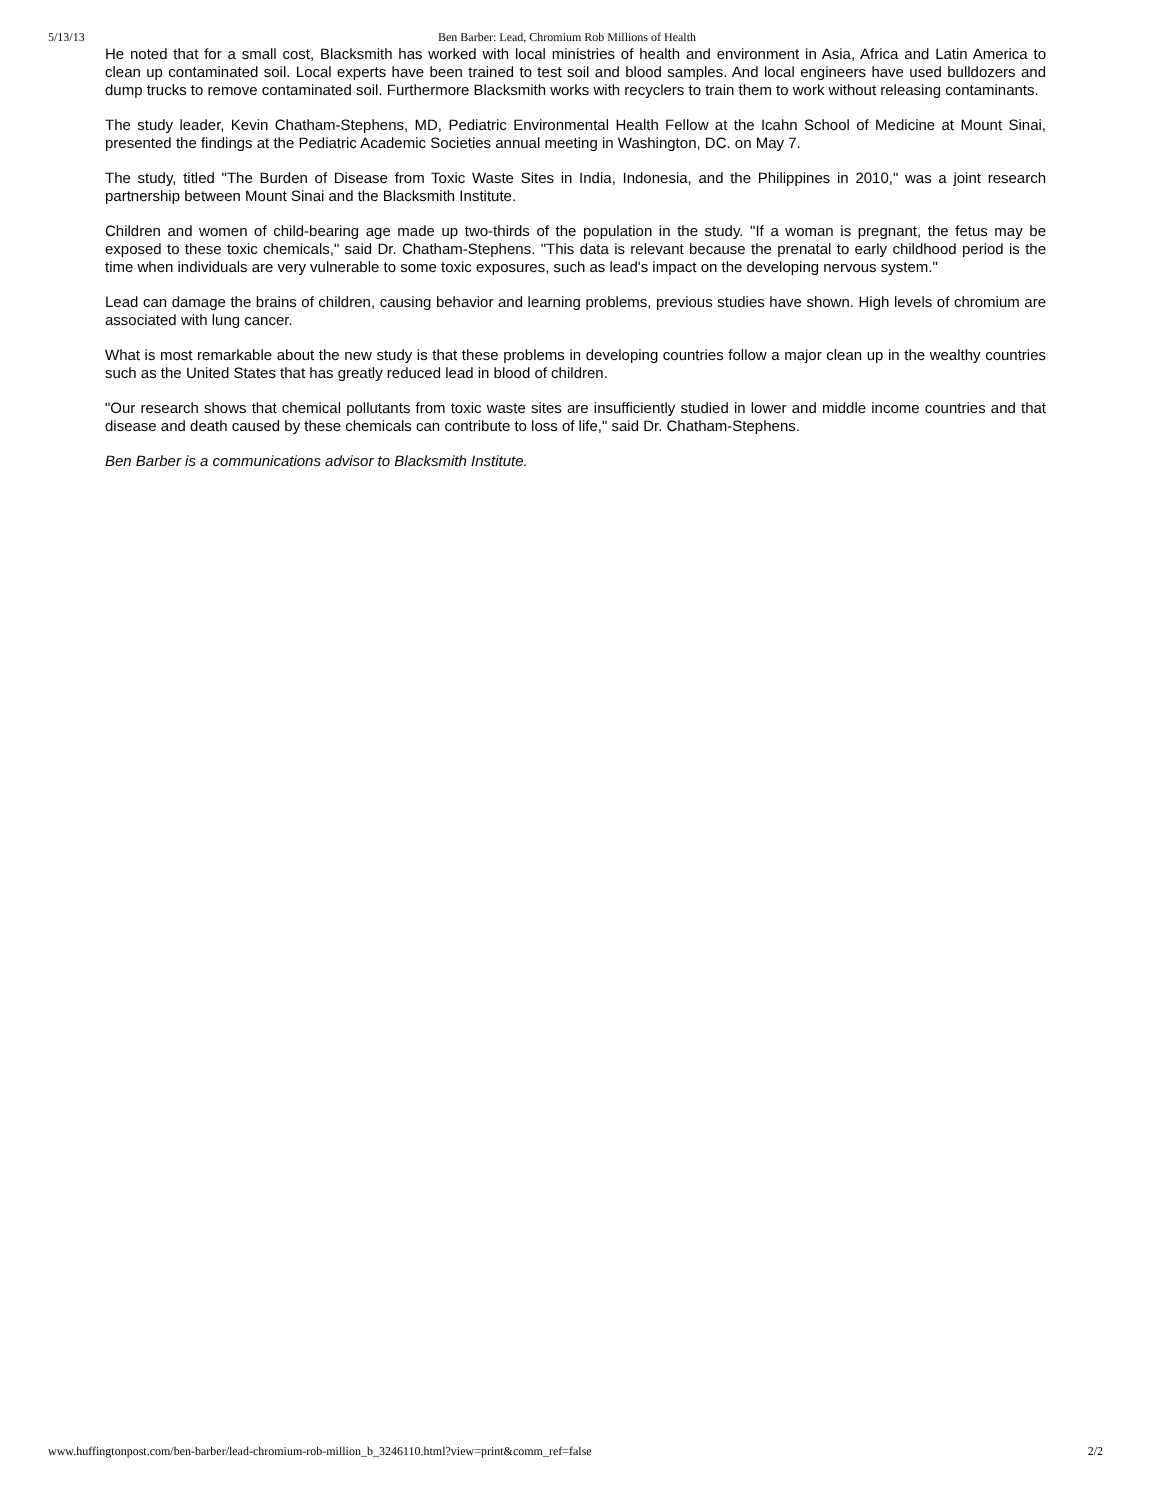5/13/13 Ben Barber: Lead, Chromium Rob Millions of Health
He noted that for a small cost, Blacksmith has worked with local ministries of health and environment in Asia, Africa and Latin America to clean up contaminated soil. Local experts have been trained to test soil and blood samples. And local engineers have used bulldozers and dump trucks to remove contaminated soil. Furthermore Blacksmith works with recyclers to train them to work without releasing contaminants.
The study leader, Kevin Chatham-Stephens, MD, Pediatric Environmental Health Fellow at the Icahn School of Medicine at Mount Sinai, presented the findings at the Pediatric Academic Societies annual meeting in Washington, DC. on May 7.
The study, titled "The Burden of Disease from Toxic Waste Sites in India, Indonesia, and the Philippines in 2010," was a joint research partnership between Mount Sinai and the Blacksmith Institute.
Children and women of child-bearing age made up two-thirds of the population in the study. "If a woman is pregnant, the fetus may be exposed to these toxic chemicals," said Dr. Chatham-Stephens. "This data is relevant because the prenatal to early childhood period is the time when individuals are very vulnerable to some toxic exposures, such as lead's impact on the developing nervous system."
Lead can damage the brains of children, causing behavior and learning problems, previous studies have shown. High levels of chromium are associated with lung cancer.
What is most remarkable about the new study is that these problems in developing countries follow a major clean up in the wealthy countries such as the United States that has greatly reduced lead in blood of children.
"Our research shows that chemical pollutants from toxic waste sites are insufficiently studied in lower and middle income countries and that disease and death caused by these chemicals can contribute to loss of life," said Dr. Chatham-Stephens.
Ben Barber is a communications advisor to Blacksmith Institute.
www.huffingtonpost.com/ben-barber/lead-chromium-rob-million_b_3246110.html?view=print&comm_ref=false 2/2